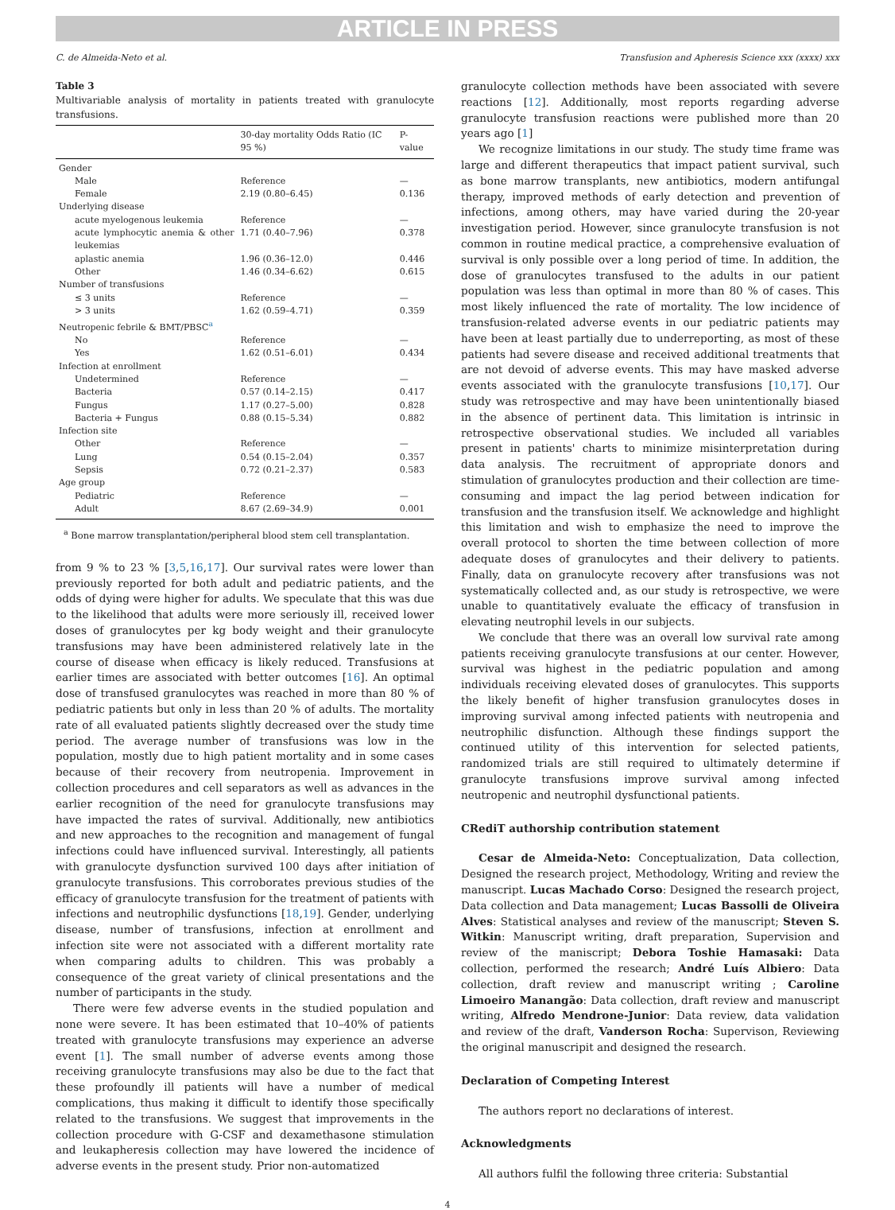ARTICLE IN PRESS
C. de Almeida-Neto et al. Transfusion and Apheresis Science xxx (xxxx) xxx
Table 3
Multivariable analysis of mortality in patients treated with granulocyte transfusions.
| | 30-day mortality Odds Ratio (IC 95 %) | P-value |
| --- | --- | --- |
| Gender | | |
| Male | Reference | — |
| Female | 2.19 (0.80–6.45) | 0.136 |
| Underlying disease | | |
| acute myelogenous leukemia | Reference | — |
| acute lymphocytic anemia & other leukemias | 1.71 (0.40–7.96) | 0.378 |
| aplastic anemia | 1.96 (0.36–12.0) | 0.446 |
| Other | 1.46 (0.34–6.62) | 0.615 |
| Number of transfusions | | |
| ≤ 3 units | Reference | — |
| > 3 units | 1.62 (0.59–4.71) | 0.359 |
| Neutropenic febrile & BMT/PBSC<sup>a</sup> | | |
| No | Reference | — |
| Yes | 1.62 (0.51–6.01) | 0.434 |
| Infection at enrollment | | |
| Undetermined | Reference | — |
| Bacteria | 0.57 (0.14–2.15) | 0.417 |
| Fungus | 1.17 (0.27–5.00) | 0.828 |
| Bacteria + Fungus | 0.88 (0.15–5.34) | 0.882 |
| Infection site | | |
| Other | Reference | — |
| Lung | 0.54 (0.15–2.04) | 0.357 |
| Sepsis | 0.72 (0.21–2.37) | 0.583 |
| Age group | | |
| Pediatric | Reference | — |
| Adult | 8.67 (2.69–34.9) | 0.001 |
<sup>a</sup> Bone marrow transplantation/peripheral blood stem cell transplantation.
from 9 % to 23 % [3,5,16,17]. Our survival rates were lower than previously reported for both adult and pediatric patients, and the odds of dying were higher for adults. We speculate that this was due to the likelihood that adults were more seriously ill, received lower doses of granulocytes per kg body weight and their granulocyte transfusions may have been administered relatively late in the course of disease when efficacy is likely reduced. Transfusions at earlier times are associated with better outcomes [16]. An optimal dose of transfused granulocytes was reached in more than 80 % of pediatric patients but only in less than 20 % of adults. The mortality rate of all evaluated patients slightly decreased over the study time period. The average number of transfusions was low in the population, mostly due to high patient mortality and in some cases because of their recovery from neutropenia. Improvement in collection procedures and cell separators as well as advances in the earlier recognition of the need for granulocyte transfusions may have impacted the rates of survival. Additionally, new antibiotics and new approaches to the recognition and management of fungal infections could have influenced survival. Interestingly, all patients with granulocyte dysfunction survived 100 days after initiation of granulocyte transfusions. This corroborates previous studies of the efficacy of granulocyte transfusion for the treatment of patients with infections and neutrophilic dysfunctions [18,19]. Gender, underlying disease, number of transfusions, infection at enrollment and infection site were not associated with a different mortality rate when comparing adults to children. This was probably a consequence of the great variety of clinical presentations and the number of participants in the study.
There were few adverse events in the studied population and none were severe. It has been estimated that 10–40% of patients treated with granulocyte transfusions may experience an adverse event [1]. The small number of adverse events among those receiving granulocyte transfusions may also be due to the fact that these profoundly ill patients will have a number of medical complications, thus making it difficult to identify those specifically related to the transfusions. We suggest that improvements in the collection procedure with G-CSF and dexamethasone stimulation and leukapheresis collection may have lowered the incidence of adverse events in the present study. Prior non-automatized
granulocyte collection methods have been associated with severe reactions [12]. Additionally, most reports regarding adverse granulocyte transfusion reactions were published more than 20 years ago [1]
We recognize limitations in our study. The study time frame was large and different therapeutics that impact patient survival, such as bone marrow transplants, new antibiotics, modern antifungal therapy, improved methods of early detection and prevention of infections, among others, may have varied during the 20-year investigation period. However, since granulocyte transfusion is not common in routine medical practice, a comprehensive evaluation of survival is only possible over a long period of time. In addition, the dose of granulocytes transfused to the adults in our patient population was less than optimal in more than 80 % of cases. This most likely influenced the rate of mortality. The low incidence of transfusion-related adverse events in our pediatric patients may have been at least partially due to underreporting, as most of these patients had severe disease and received additional treatments that are not devoid of adverse events. This may have masked adverse events associated with the granulocyte transfusions [10,17]. Our study was retrospective and may have been unintentionally biased in the absence of pertinent data. This limitation is intrinsic in retrospective observational studies. We included all variables present in patients' charts to minimize misinterpretation during data analysis. The recruitment of appropriate donors and stimulation of granulocytes production and their collection are time-consuming and impact the lag period between indication for transfusion and the transfusion itself. We acknowledge and highlight this limitation and wish to emphasize the need to improve the overall protocol to shorten the time between collection of more adequate doses of granulocytes and their delivery to patients. Finally, data on granulocyte recovery after transfusions was not systematically collected and, as our study is retrospective, we were unable to quantitatively evaluate the efficacy of transfusion in elevating neutrophil levels in our subjects.
We conclude that there was an overall low survival rate among patients receiving granulocyte transfusions at our center. However, survival was highest in the pediatric population and among individuals receiving elevated doses of granulocytes. This supports the likely benefit of higher transfusion granulocytes doses in improving survival among infected patients with neutropenia and neutrophilic disfunction. Although these findings support the continued utility of this intervention for selected patients, randomized trials are still required to ultimately determine if granulocyte transfusions improve survival among infected neutropenic and neutrophil dysfunctional patients.
CRediT authorship contribution statement
Cesar de Almeida-Neto: Conceptualization, Data collection, Designed the research project, Methodology, Writing and review the manuscript. Lucas Machado Corso: Designed the research project, Data collection and Data management; Lucas Bassolli de Oliveira Alves: Statistical analyses and review of the manuscript; Steven S. Witkin: Manuscript writing, draft preparation, Supervision and review of the maniscript; Debora Toshie Hamasaki: Data collection, performed the research; André Luís Albiero: Data collection, draft review and manuscript writing ; Caroline Limoeiro Manangão: Data collection, draft review and manuscript writing, Alfredo Mendrone-Junior: Data review, data validation and review of the draft, Vanderson Rocha: Supervison, Reviewing the original manuscripit and designed the research.
Declaration of Competing Interest
The authors report no declarations of interest.
Acknowledgments
All authors fulfil the following three criteria: Substantial
4